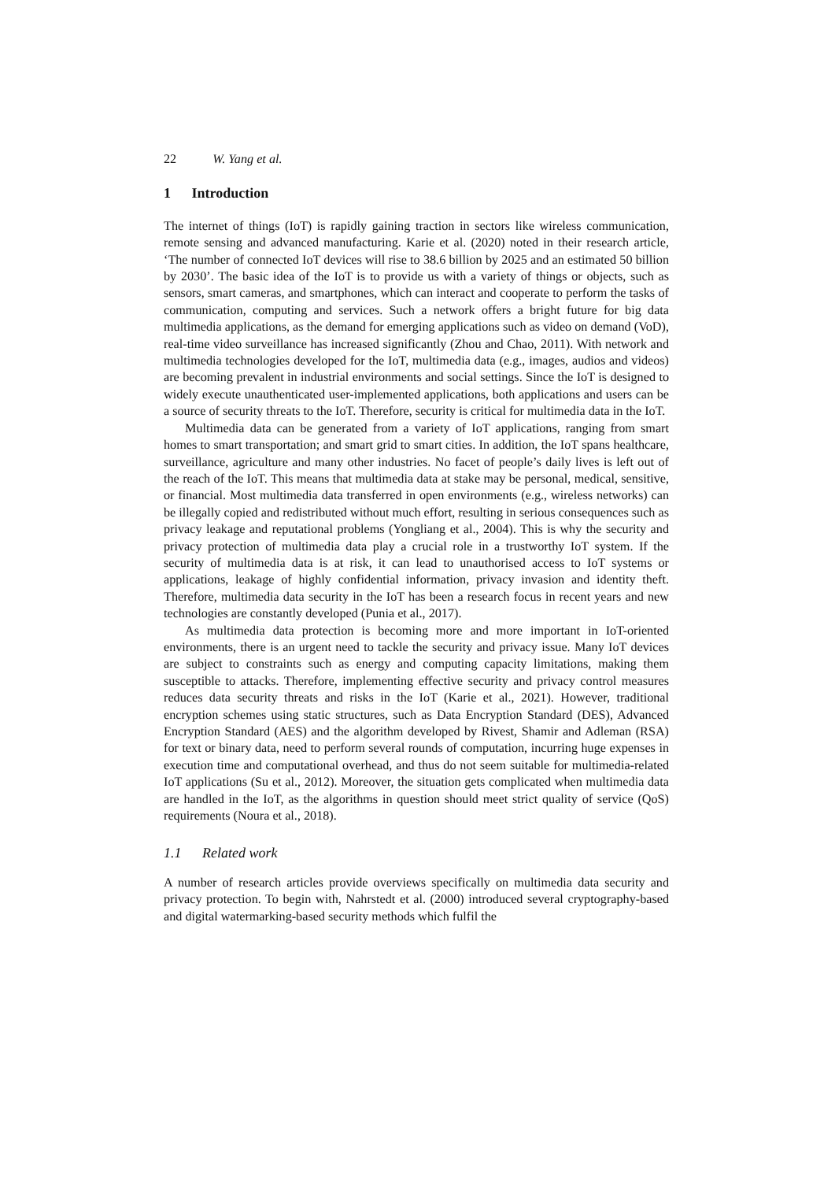22 W. Yang et al.
1 Introduction
The internet of things (IoT) is rapidly gaining traction in sectors like wireless communication, remote sensing and advanced manufacturing. Karie et al. (2020) noted in their research article, ‘The number of connected IoT devices will rise to 38.6 billion by 2025 and an estimated 50 billion by 2030’. The basic idea of the IoT is to provide us with a variety of things or objects, such as sensors, smart cameras, and smartphones, which can interact and cooperate to perform the tasks of communication, computing and services. Such a network offers a bright future for big data multimedia applications, as the demand for emerging applications such as video on demand (VoD), real-time video surveillance has increased significantly (Zhou and Chao, 2011). With network and multimedia technologies developed for the IoT, multimedia data (e.g., images, audios and videos) are becoming prevalent in industrial environments and social settings. Since the IoT is designed to widely execute unauthenticated user-implemented applications, both applications and users can be a source of security threats to the IoT. Therefore, security is critical for multimedia data in the IoT.
Multimedia data can be generated from a variety of IoT applications, ranging from smart homes to smart transportation; and smart grid to smart cities. In addition, the IoT spans healthcare, surveillance, agriculture and many other industries. No facet of people’s daily lives is left out of the reach of the IoT. This means that multimedia data at stake may be personal, medical, sensitive, or financial. Most multimedia data transferred in open environments (e.g., wireless networks) can be illegally copied and redistributed without much effort, resulting in serious consequences such as privacy leakage and reputational problems (Yongliang et al., 2004). This is why the security and privacy protection of multimedia data play a crucial role in a trustworthy IoT system. If the security of multimedia data is at risk, it can lead to unauthorised access to IoT systems or applications, leakage of highly confidential information, privacy invasion and identity theft. Therefore, multimedia data security in the IoT has been a research focus in recent years and new technologies are constantly developed (Punia et al., 2017).
As multimedia data protection is becoming more and more important in IoT-oriented environments, there is an urgent need to tackle the security and privacy issue. Many IoT devices are subject to constraints such as energy and computing capacity limitations, making them susceptible to attacks. Therefore, implementing effective security and privacy control measures reduces data security threats and risks in the IoT (Karie et al., 2021). However, traditional encryption schemes using static structures, such as Data Encryption Standard (DES), Advanced Encryption Standard (AES) and the algorithm developed by Rivest, Shamir and Adleman (RSA) for text or binary data, need to perform several rounds of computation, incurring huge expenses in execution time and computational overhead, and thus do not seem suitable for multimedia-related IoT applications (Su et al., 2012). Moreover, the situation gets complicated when multimedia data are handled in the IoT, as the algorithms in question should meet strict quality of service (QoS) requirements (Noura et al., 2018).
1.1 Related work
A number of research articles provide overviews specifically on multimedia data security and privacy protection. To begin with, Nahrstedt et al. (2000) introduced several cryptography-based and digital watermarking-based security methods which fulfil the